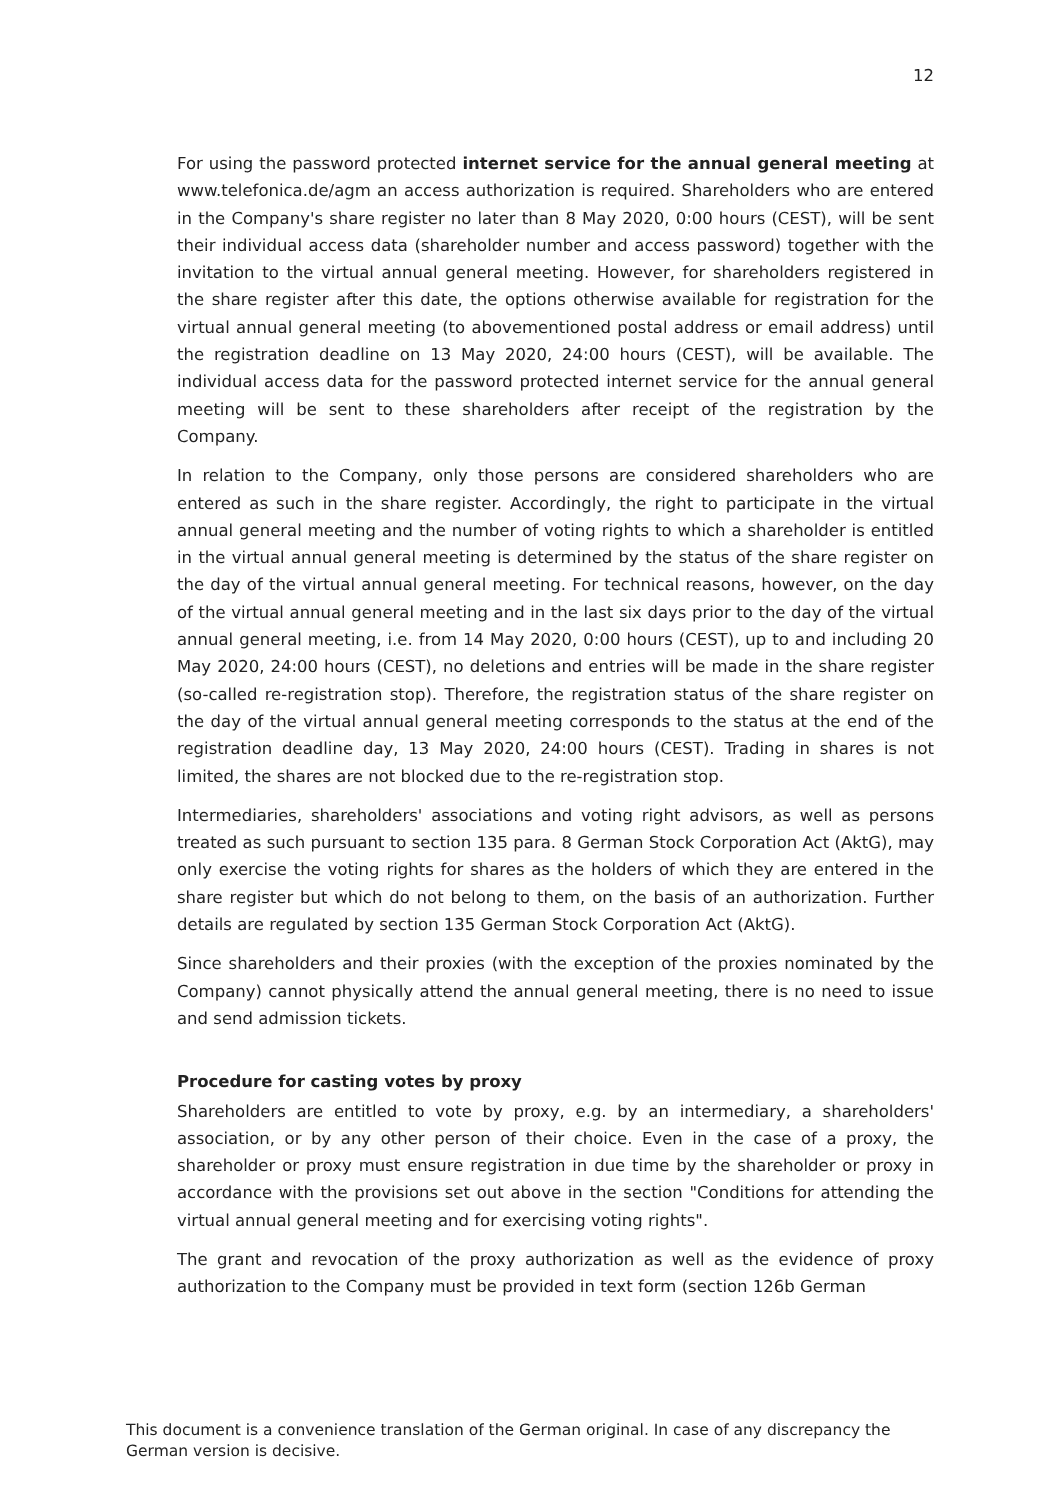12
For using the password protected internet service for the annual general meeting at www.telefonica.de/agm an access authorization is required. Shareholders who are entered in the Company's share register no later than 8 May 2020, 0:00 hours (CEST), will be sent their individual access data (shareholder number and access password) together with the invitation to the virtual annual general meeting. However, for shareholders registered in the share register after this date, the options otherwise available for registration for the virtual annual general meeting (to abovementioned postal address or email address) until the registration deadline on 13 May 2020, 24:00 hours (CEST), will be available. The individual access data for the password protected internet service for the annual general meeting will be sent to these shareholders after receipt of the registration by the Company.
In relation to the Company, only those persons are considered shareholders who are entered as such in the share register. Accordingly, the right to participate in the virtual annual general meeting and the number of voting rights to which a shareholder is entitled in the virtual annual general meeting is determined by the status of the share register on the day of the virtual annual general meeting. For technical reasons, however, on the day of the virtual annual general meeting and in the last six days prior to the day of the virtual annual general meeting, i.e. from 14 May 2020, 0:00 hours (CEST), up to and including 20 May 2020, 24:00 hours (CEST), no deletions and entries will be made in the share register (so-called re-registration stop). Therefore, the registration status of the share register on the day of the virtual annual general meeting corresponds to the status at the end of the registration deadline day, 13 May 2020, 24:00 hours (CEST). Trading in shares is not limited, the shares are not blocked due to the re-registration stop.
Intermediaries, shareholders' associations and voting right advisors, as well as persons treated as such pursuant to section 135 para. 8 German Stock Corporation Act (AktG), may only exercise the voting rights for shares as the holders of which they are entered in the share register but which do not belong to them, on the basis of an authorization. Further details are regulated by section 135 German Stock Corporation Act (AktG).
Since shareholders and their proxies (with the exception of the proxies nominated by the Company) cannot physically attend the annual general meeting, there is no need to issue and send admission tickets.
Procedure for casting votes by proxy
Shareholders are entitled to vote by proxy, e.g. by an intermediary, a shareholders' association, or by any other person of their choice. Even in the case of a proxy, the shareholder or proxy must ensure registration in due time by the shareholder or proxy in accordance with the provisions set out above in the section "Conditions for attending the virtual annual general meeting and for exercising voting rights".
The grant and revocation of the proxy authorization as well as the evidence of proxy authorization to the Company must be provided in text form (section 126b German
This document is a convenience translation of the German original. In case of any discrepancy the German version is decisive.